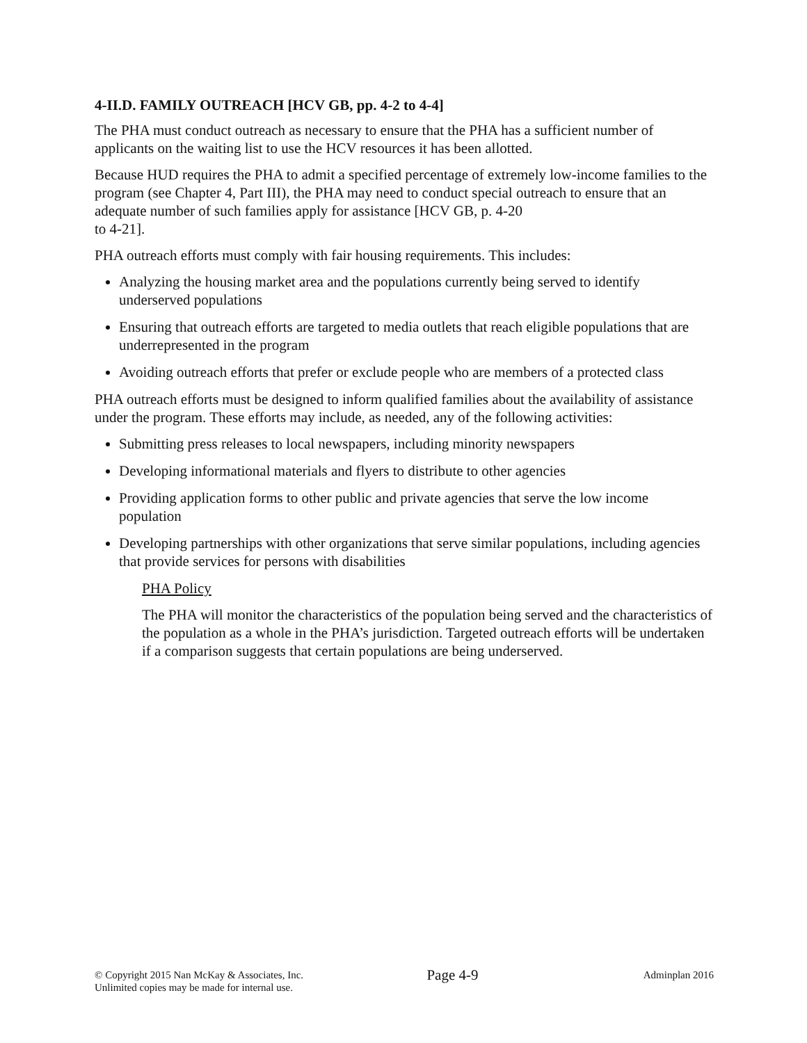4-II.D. FAMILY OUTREACH [HCV GB, pp. 4-2 to 4-4]
The PHA must conduct outreach as necessary to ensure that the PHA has a sufficient number of applicants on the waiting list to use the HCV resources it has been allotted.
Because HUD requires the PHA to admit a specified percentage of extremely low-income families to the program (see Chapter 4, Part III), the PHA may need to conduct special outreach to ensure that an adequate number of such families apply for assistance [HCV GB, p. 4-20
to 4-21].
PHA outreach efforts must comply with fair housing requirements. This includes:
Analyzing the housing market area and the populations currently being served to identify underserved populations
Ensuring that outreach efforts are targeted to media outlets that reach eligible populations that are underrepresented in the program
Avoiding outreach efforts that prefer or exclude people who are members of a protected class
PHA outreach efforts must be designed to inform qualified families about the availability of assistance under the program. These efforts may include, as needed, any of the following activities:
Submitting press releases to local newspapers, including minority newspapers
Developing informational materials and flyers to distribute to other agencies
Providing application forms to other public and private agencies that serve the low income population
Developing partnerships with other organizations that serve similar populations, including agencies that provide services for persons with disabilities
PHA Policy
The PHA will monitor the characteristics of the population being served and the characteristics of the population as a whole in the PHA’s jurisdiction. Targeted outreach efforts will be undertaken if a comparison suggests that certain populations are being underserved.
© Copyright 2015 Nan McKay & Associates, Inc.
Unlimited copies may be made for internal use.
Page 4-9
Adminplan 2016